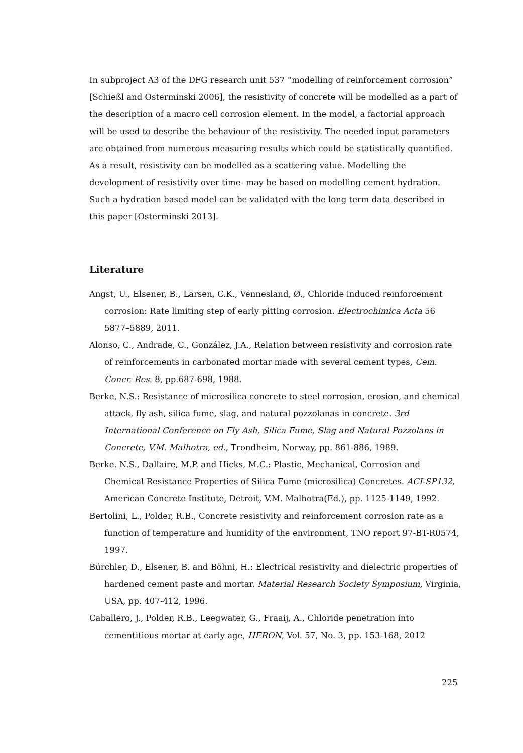In subproject A3 of the DFG research unit 537 “modelling of reinforcement corrosion” [Schießl and Osterminski 2006], the resistivity of concrete will be modelled as a part of the description of a macro cell corrosion element. In the model, a factorial approach will be used to describe the behaviour of the resistivity. The needed input parameters are obtained from numerous measuring results which could be statistically quantified. As a result, resistivity can be modelled as a scattering value. Modelling the development of resistivity over time- may be based on modelling cement hydration. Such a hydration based model can be validated with the long term data described in this paper [Osterminski 2013].
Literature
Angst, U., Elsener, B., Larsen, C.K., Vennesland, Ø., Chloride induced reinforcement corrosion: Rate limiting step of early pitting corrosion. Electrochimica Acta 56 5877–5889, 2011.
Alonso, C., Andrade, C., González, J.A., Relation between resistivity and corrosion rate of reinforcements in carbonated mortar made with several cement types, Cem. Concr. Res. 8, pp.687-698, 1988.
Berke, N.S.: Resistance of microsilica concrete to steel corrosion, erosion, and chemical attack, fly ash, silica fume, slag, and natural pozzolanas in concrete. 3rd International Conference on Fly Ash, Silica Fume, Slag and Natural Pozzolans in Concrete, V.M. Malhotra, ed., Trondheim, Norway, pp. 861-886, 1989.
Berke. N.S., Dallaire, M.P. and Hicks, M.C.: Plastic, Mechanical, Corrosion and Chemical Resistance Properties of Silica Fume (microsilica) Concretes. ACI-SP132, American Concrete Institute, Detroit, V.M. Malhotra(Ed.), pp. 1125-1149, 1992.
Bertolini, L., Polder, R.B., Concrete resistivity and reinforcement corrosion rate as a function of temperature and humidity of the environment, TNO report 97-BT-R0574, 1997.
Bürchler, D., Elsener, B. and Böhni, H.: Electrical resistivity and dielectric properties of hardened cement paste and mortar. Material Research Society Symposium, Virginia, USA, pp. 407-412, 1996.
Caballero, J., Polder, R.B., Leegwater, G., Fraaij, A., Chloride penetration into cementitious mortar at early age, HERON, Vol. 57, No. 3, pp. 153-168, 2012
225